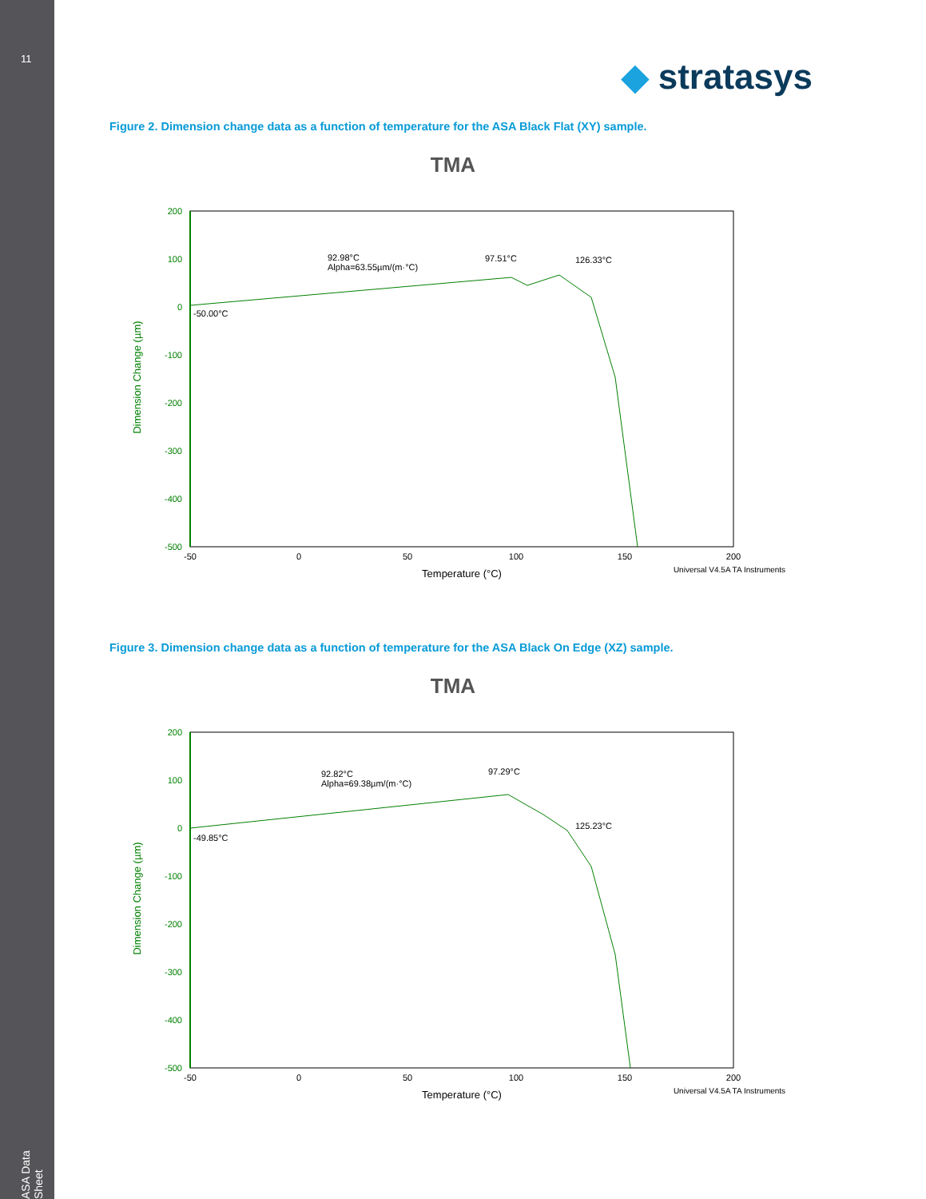11
ASA Data Sheet
◆ stratasys
Figure 2. Dimension change data as a function of temperature for the ASA Black Flat (XY) sample.
TMA
200
100
0
-100
-200
-300
-400
-500
-50
0
50
100
150
200
Temperature (°C)
Universal V4.5A TA Instruments
Dimension Change (µm)
92.98°C
Alpha=63.55µm/(m·°C)
97.51°C
126.33°C
-50.00°C
Figure 3. Dimension change data as a function of temperature for the ASA Black On Edge (XZ) sample.
TMA
200
100
0
-100
-200
-300
-400
-500
-50
0
50
100
150
200
Temperature (°C)
Universal V4.5A TA Instruments
Dimension Change (µm)
92.82°C
Alpha=69.38µm/(m·°C)
97.29°C
125.23°C
-49.85°C